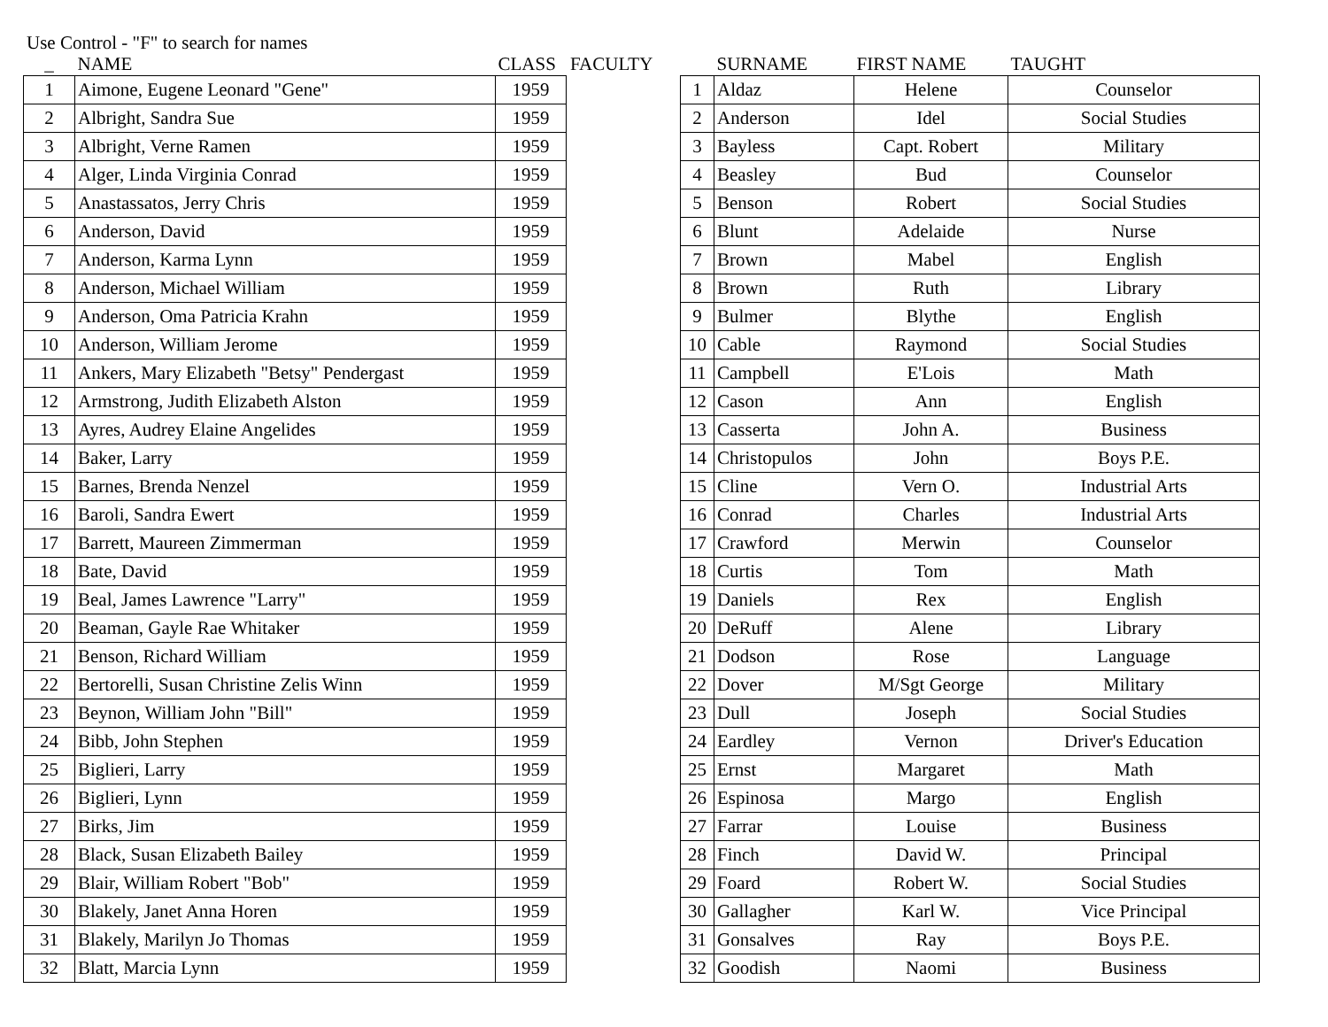Use Control - "F" to search for names
| _ | NAME | CLASS |
| --- | --- | --- |
| 1 | Aimone, Eugene Leonard "Gene" | 1959 |
| 2 | Albright, Sandra Sue | 1959 |
| 3 | Albright, Verne Ramen | 1959 |
| 4 | Alger, Linda Virginia Conrad | 1959 |
| 5 | Anastassatos, Jerry Chris | 1959 |
| 6 | Anderson, David | 1959 |
| 7 | Anderson, Karma Lynn | 1959 |
| 8 | Anderson, Michael William | 1959 |
| 9 | Anderson, Oma Patricia Krahn | 1959 |
| 10 | Anderson, William Jerome | 1959 |
| 11 | Ankers, Mary Elizabeth "Betsy" Pendergast | 1959 |
| 12 | Armstrong, Judith Elizabeth Alston | 1959 |
| 13 | Ayres, Audrey Elaine Angelides | 1959 |
| 14 | Baker, Larry | 1959 |
| 15 | Barnes, Brenda Nenzel | 1959 |
| 16 | Baroli, Sandra Ewert | 1959 |
| 17 | Barrett, Maureen Zimmerman | 1959 |
| 18 | Bate, David | 1959 |
| 19 | Beal, James Lawrence "Larry" | 1959 |
| 20 | Beaman, Gayle Rae Whitaker | 1959 |
| 21 | Benson, Richard William | 1959 |
| 22 | Bertorelli, Susan Christine Zelis Winn | 1959 |
| 23 | Beynon, William John "Bill" | 1959 |
| 24 | Bibb, John Stephen | 1959 |
| 25 | Biglieri, Larry | 1959 |
| 26 | Biglieri, Lynn | 1959 |
| 27 | Birks, Jim | 1959 |
| 28 | Black, Susan Elizabeth Bailey | 1959 |
| 29 | Blair, William Robert "Bob" | 1959 |
| 30 | Blakely, Janet Anna Horen | 1959 |
| 31 | Blakely, Marilyn Jo Thomas | 1959 |
| 32 | Blatt, Marcia Lynn | 1959 |
FACULTY
| | SURNAME | FIRST NAME | TAUGHT |
| --- | --- | --- | --- |
| 1 | Aldaz | Helene | Counselor |
| 2 | Anderson | Idel | Social Studies |
| 3 | Bayless | Capt. Robert | Military |
| 4 | Beasley | Bud | Counselor |
| 5 | Benson | Robert | Social Studies |
| 6 | Blunt | Adelaide | Nurse |
| 7 | Brown | Mabel | English |
| 8 | Brown | Ruth | Library |
| 9 | Bulmer | Blythe | English |
| 10 | Cable | Raymond | Social Studies |
| 11 | Campbell | E'Lois | Math |
| 12 | Cason | Ann | English |
| 13 | Casserta | John A. | Business |
| 14 | Christopulos | John | Boys P.E. |
| 15 | Cline | Vern O. | Industrial Arts |
| 16 | Conrad | Charles | Industrial Arts |
| 17 | Crawford | Merwin | Counselor |
| 18 | Curtis | Tom | Math |
| 19 | Daniels | Rex | English |
| 20 | DeRuff | Alene | Library |
| 21 | Dodson | Rose | Language |
| 22 | Dover | M/Sgt George | Military |
| 23 | Dull | Joseph | Social Studies |
| 24 | Eardley | Vernon | Driver's Education |
| 25 | Ernst | Margaret | Math |
| 26 | Espinosa | Margo | English |
| 27 | Farrar | Louise | Business |
| 28 | Finch | David W. | Principal |
| 29 | Foard | Robert W. | Social Studies |
| 30 | Gallagher | Karl W. | Vice Principal |
| 31 | Gonsalves | Ray | Boys P.E. |
| 32 | Goodish | Naomi | Business |